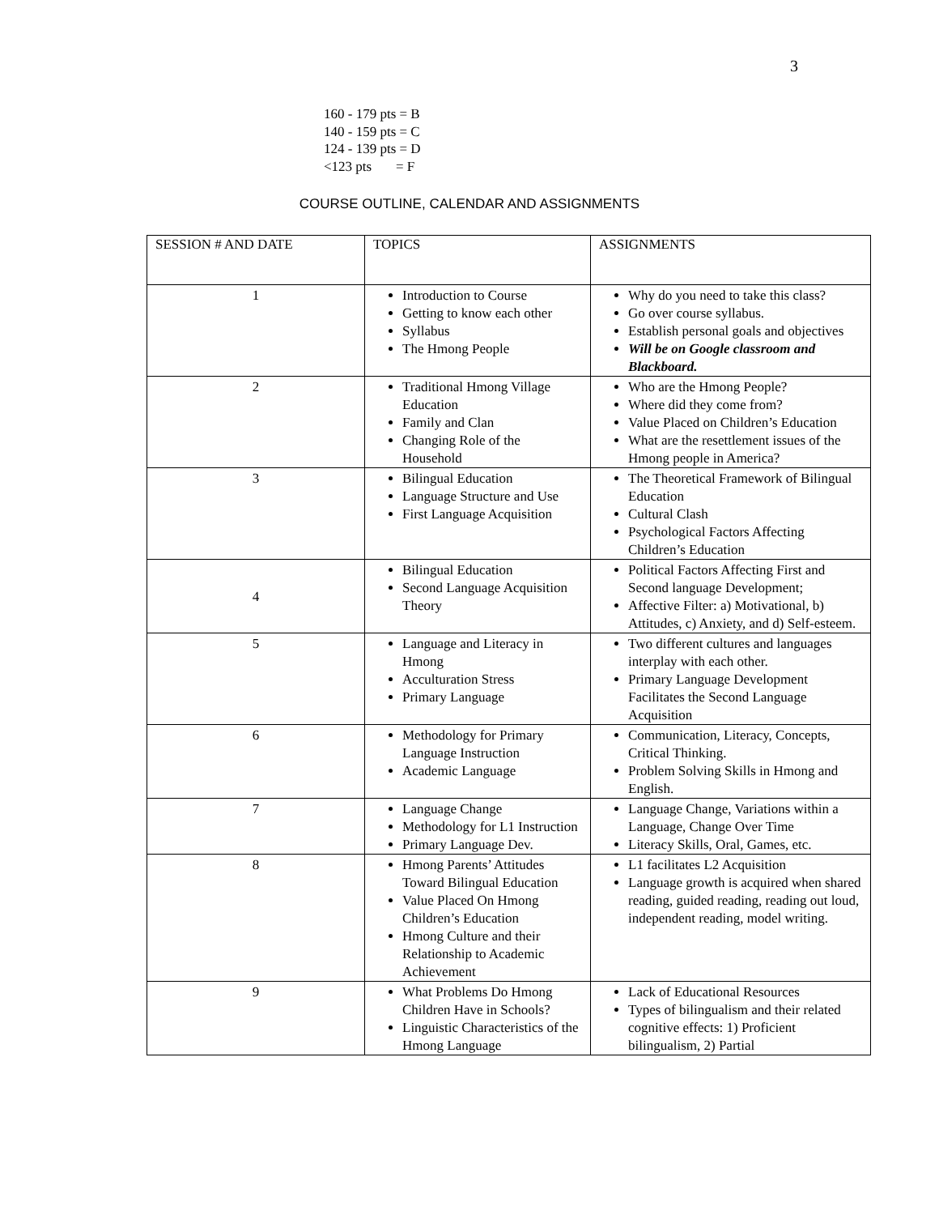3
160 - 179 pts = B
140 - 159 pts = C
124 - 139 pts = D
<123 pts = F
COURSE OUTLINE, CALENDAR AND ASSIGNMENTS
| SESSION # AND DATE | TOPICS | ASSIGNMENTS |
| --- | --- | --- |
| 1 | Introduction to Course Getting to know each other Syllabus The Hmong People | Why do you need to take this class? Go over course syllabus. Establish personal goals and objectives Will be on Google classroom and Blackboard. |
| 2 | Traditional Hmong Village Education Family and Clan Changing Role of the Household | Who are the Hmong People? Where did they come from? Value Placed on Children’s Education What are the resettlement issues of the Hmong people in America? |
| 3 | Bilingual Education Language Structure and Use First Language Acquisition | The Theoretical Framework of Bilingual Education Cultural Clash Psychological Factors Affecting Children’s Education |
| 4 | Bilingual Education Second Language Acquisition Theory | Political Factors Affecting First and Second language Development; Affective Filter: a) Motivational, b) Attitudes, c) Anxiety, and d) Self-esteem. |
| 5 | Language and Literacy in Hmong Acculturation Stress Primary Language | Two different cultures and languages interplay with each other. Primary Language Development Facilitates the Second Language Acquisition |
| 6 | Methodology for Primary Language Instruction Academic Language | Communication, Literacy, Concepts, Critical Thinking. Problem Solving Skills in Hmong and English. |
| 7 | Language Change Methodology for L1 Instruction Primary Language Dev. | Language Change, Variations within a Language, Change Over Time Literacy Skills, Oral, Games, etc. |
| 8 | Hmong Parents’ Attitudes Toward Bilingual Education Value Placed On Hmong Children’s Education Hmong Culture and their Relationship to Academic Achievement | L1 facilitates L2 Acquisition Language growth is acquired when shared reading, guided reading, reading out loud, independent reading, model writing. |
| 9 | What Problems Do Hmong Children Have in Schools? Linguistic Characteristics of the Hmong Language | Lack of Educational Resources Types of bilingualism and their related cognitive effects: 1) Proficient bilingualism, 2) Partial |